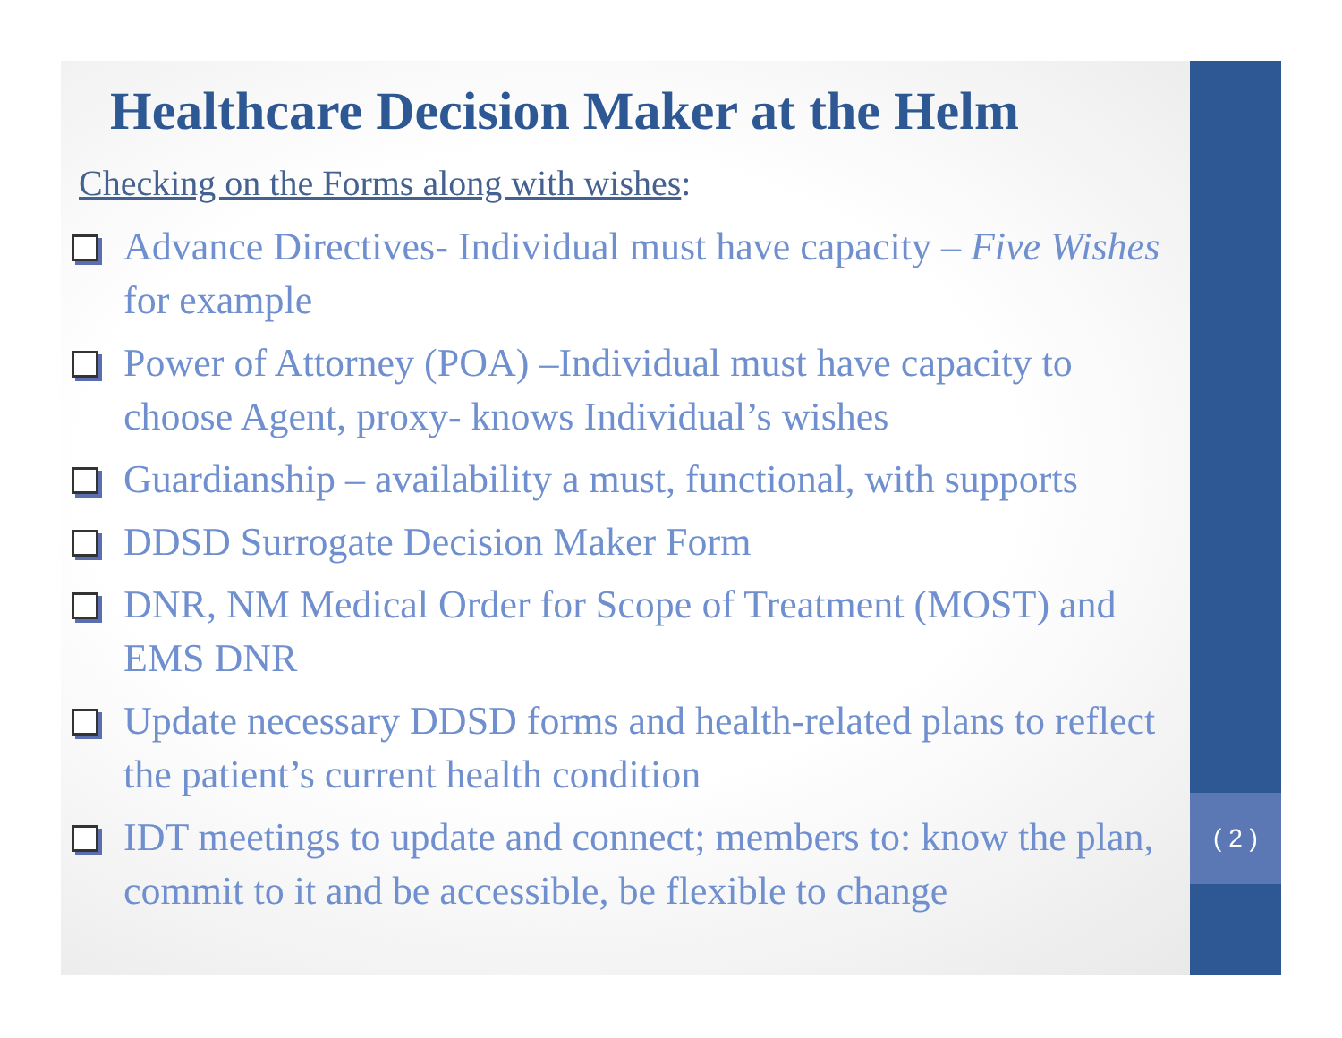( 2 )
Healthcare Decision Maker at the Helm
Checking on the Forms along with wishes:
Advance Directives- Individual must have capacity – Five Wishes for example
Power of Attorney (POA) –Individual must have capacity to choose Agent, proxy- knows Individual’s wishes
Guardianship – availability a must, functional, with supports
DDSD Surrogate Decision Maker Form
DNR, NM Medical Order for Scope of Treatment (MOST) and EMS DNR
Update necessary DDSD forms and health-related plans to reflect the patient’s current health condition
IDT meetings to update and connect; members to: know the plan, commit to it and be accessible, be flexible to change